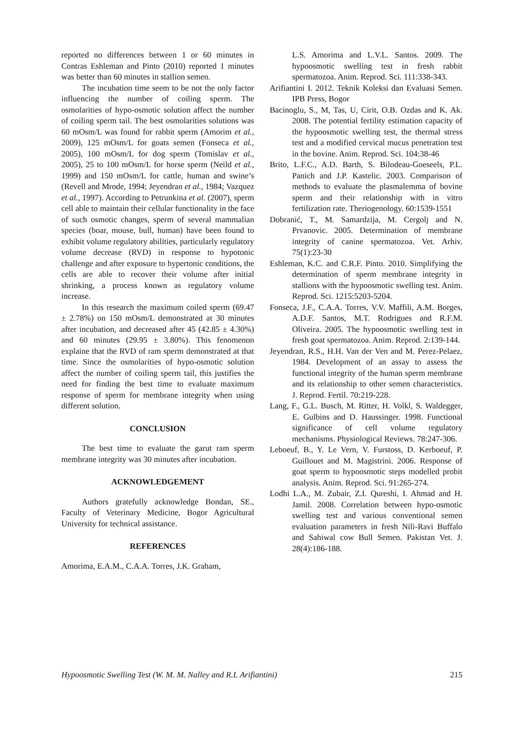reported no differences between 1 or 60 minutes in Contras Eshleman and Pinto (2010) reported 1 minutes was better than 60 minutes in stallion semen.
The incubation time seem to be not the only factor influencing the number of coiling sperm. The osmolarities of hypo-osmotic solution affect the number of coiling sperm tail. The best osmolarities solutions was 60 mOsm/L was found for rabbit sperm (Amorim et al., 2009), 125 mOsm/L for goats semen (Fonseca et al., 2005), 100 mOsm/L for dog sperm (Tomislav et al., 2005), 25 to 100 mOsm/L for horse sperm (Neild et al., 1999) and 150 mOsm/L for cattle, human and swine’s (Revell and Mrode, 1994; Jeyendran et al., 1984; Vazquez et al., 1997). According to Petrunkina et al. (2007), sperm cell able to maintain their cellular functionality in the face of such osmotic changes, sperm of several mammalian species (boar, mouse, bull, human) have been found to exhibit volume regulatory abilities, particularly regulatory volume decrease (RVD) in response to hypotonic challenge and after exposure to hypertonic conditions, the cells are able to recover their volume after initial shrinking, a process known as regulatory volume increase.
In this research the maximum coiled sperm (69.47 ± 2.78%) on 150 mOsm/L demonstrated at 30 minutes after incubation, and decreased after 45 (42.85 ± 4.30%) and 60 minutes (29.95 ± 3.80%). This fenomenon explaine that the RVD of ram sperm demonstrated at that time. Since the osmolarities of hypo-osmotic solution affect the number of coiling sperm tail, this justifies the need for finding the best time to evaluate maximum response of sperm for membrane integrity when using different solution.
CONCLUSION
The best time to evaluate the garut ram sperm membrane integrity was 30 minutes after incubation.
ACKNOWLEDGEMENT
Authors gratefully acknowledge Bondan, SE., Faculty of Veterinary Medicine, Bogor Agricultural University for technical assistance.
REFERENCES
Amorima, E.A.M., C.A.A. Torres, J.K. Graham,
L.S. Amorima and L.V.L. Santos. 2009. The hypoosmotic swelling test in fresh rabbit spermatozoa. Anim. Reprod. Sci. 111:338-343.
Arifiantini I. 2012. Teknik Koleksi dan Evaluasi Semen. IPB Press, Bogor
Bacinoglu, S., M, Tas, U, Cirit, O.B. Ozdas and K. Ak. 2008. The potential fertility estimation capacity of the hypoosmotic swelling test, the thermal stress test and a modified cervical mucus penetration test in the bovine. Anim. Reprod. Sci. 104:38-46
Brito, L.F.C., A.D. Barth, S. Bilodeau-Goeseels, P.L. Panich and J.P. Kastelic. 2003. Comparison of methods to evaluate the plasmalemma of bovine sperm and their relationship with in vitro fertilization rate. Theriogenology. 60:1539-1551
Dobranić, T., M. Samardzija, M. Cergolj and N. Prvanovic. 2005. Determination of membrane integrity of canine spermatozoa. Vet. Arhiv. 75(1):23-30
Eshleman, K.C. and C.R.F. Pinto. 2010. Simplifying the determination of sperm membrane integrity in stallions with the hypoosmotic swelling test. Anim. Reprod. Sci. 1215:5203-5204.
Fonseca, J.F., C.A.A. Torres, V.V. Maffili, A.M. Borges, A.D.F. Santos, M.T. Rodrigues and R.F.M. Oliveira. 2005. The hypoosmotic swelling test in fresh goat spermatozoa. Anim. Reprod. 2:139-144.
Jeyendran, R.S., H.H. Van der Ven and M. Perez-Pelaez. 1984. Development of an assay to assess the functional integrity of the human sperm membrane and its relationship to other semen characteristics. J. Reprod. Fertil. 70:219-228.
Lang, F., G.L. Busch, M. Ritter, H. Volkl, S. Waldegger, E. Gulbins and D. Haussinger. 1998. Functional significance of cell volume regulatory mechanisms. Physiological Reviews. 78:247-306.
Leboeuf, B., Y. Le Vern, V. Furstoss, D. Kerboeuf, P. Guillouet and M. Magistrini. 2006. Response of goat sperm to hypoosmotic steps modelled probit analysis. Anim. Reprod. Sci. 91:265-274.
Lodhi L.A., M. Zubair, Z.I. Qureshi, I. Ahmad and H. Jamil. 2008. Correlation between hypo-osmotic swelling test and various conventional semen evaluation parameters in fresh Nili-Ravi Buffalo and Sahiwal cow Bull Semen. Pakistan Vet. J. 28(4):186-188.
Hypoosmotic Swelling Test (W. M. M. Nalley and R.I. Arifiantini) 215